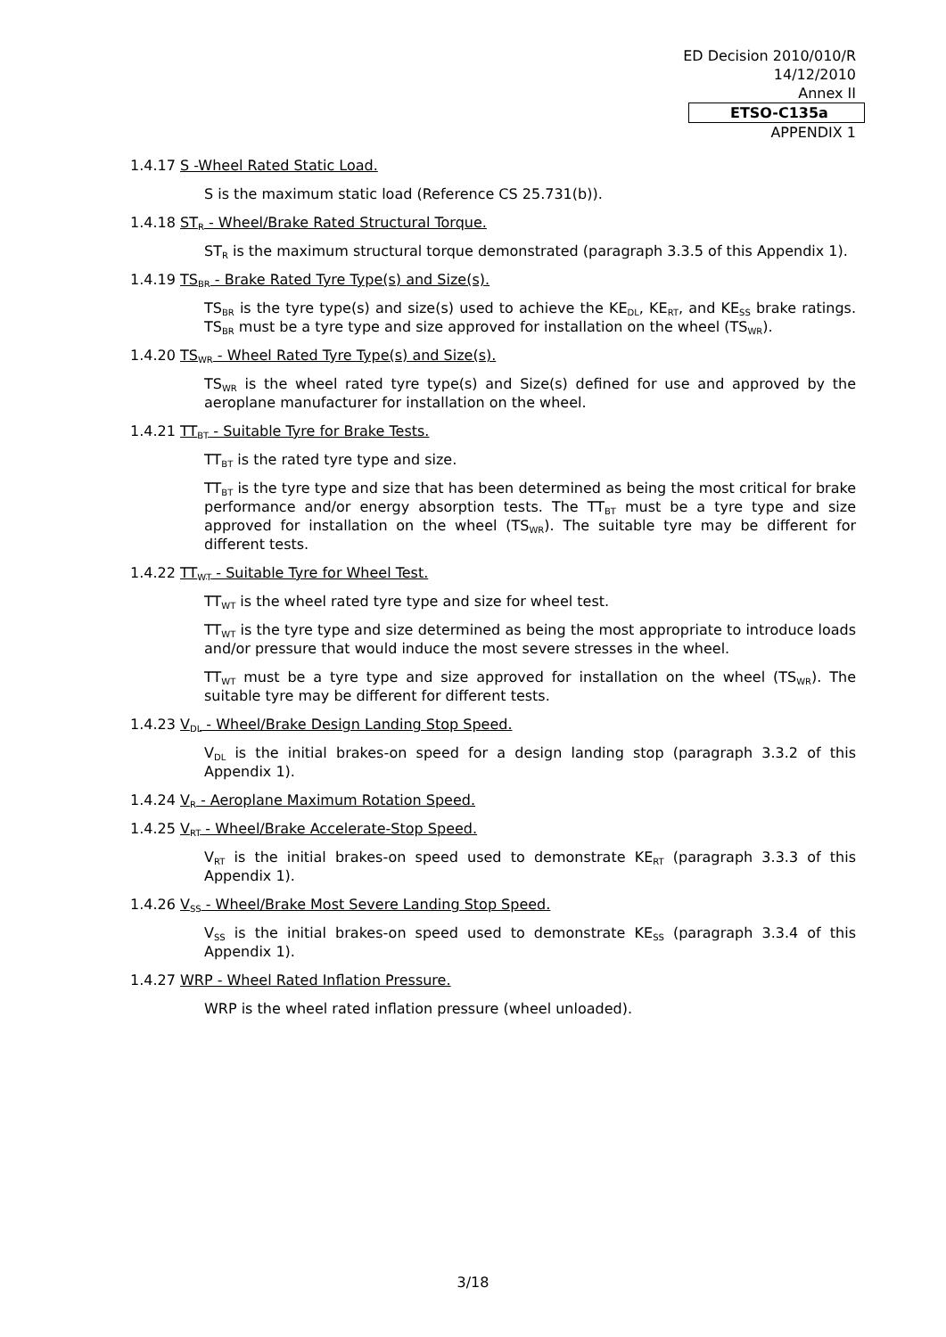ED Decision 2010/010/R
14/12/2010
Annex II
ETSO-C135a
APPENDIX 1
1.4.17 S -Wheel Rated Static Load.
S is the maximum static load (Reference CS 25.731(b)).
1.4.18 ST<sub>R</sub> - Wheel/Brake Rated Structural Torque.
ST<sub>R</sub> is the maximum structural torque demonstrated (paragraph 3.3.5 of this Appendix 1).
1.4.19 TS<sub>BR</sub> - Brake Rated Tyre Type(s) and Size(s).
TS<sub>BR</sub> is the tyre type(s) and size(s) used to achieve the KE<sub>DL</sub>, KE<sub>RT</sub>, and KE<sub>SS</sub> brake ratings. TS<sub>BR</sub> must be a tyre type and size approved for installation on the wheel (TS<sub>WR</sub>).
1.4.20 TS<sub>WR</sub> - Wheel Rated Tyre Type(s) and Size(s).
TS<sub>WR</sub> is the wheel rated tyre type(s) and Size(s) defined for use and approved by the aeroplane manufacturer for installation on the wheel.
1.4.21 TT<sub>BT</sub> - Suitable Tyre for Brake Tests.
TT<sub>BT</sub> is the rated tyre type and size.
TT<sub>BT</sub> is the tyre type and size that has been determined as being the most critical for brake performance and/or energy absorption tests. The TT<sub>BT</sub> must be a tyre type and size approved for installation on the wheel (TS<sub>WR</sub>). The suitable tyre may be different for different tests.
1.4.22 TT<sub>WT</sub> - Suitable Tyre for Wheel Test.
TT<sub>WT</sub> is the wheel rated tyre type and size for wheel test.
TT<sub>WT</sub> is the tyre type and size determined as being the most appropriate to introduce loads and/or pressure that would induce the most severe stresses in the wheel.
TT<sub>WT</sub> must be a tyre type and size approved for installation on the wheel (TS<sub>WR</sub>). The suitable tyre may be different for different tests.
1.4.23 V<sub>DL</sub> - Wheel/Brake Design Landing Stop Speed.
V<sub>DL</sub> is the initial brakes-on speed for a design landing stop (paragraph 3.3.2 of this Appendix 1).
1.4.24 V<sub>R</sub> - Aeroplane Maximum Rotation Speed.
1.4.25 V<sub>RT</sub> - Wheel/Brake Accelerate-Stop Speed.
V<sub>RT</sub> is the initial brakes-on speed used to demonstrate KE<sub>RT</sub> (paragraph 3.3.3 of this Appendix 1).
1.4.26 V<sub>SS</sub> - Wheel/Brake Most Severe Landing Stop Speed.
V<sub>SS</sub> is the initial brakes-on speed used to demonstrate KE<sub>SS</sub> (paragraph 3.3.4 of this Appendix 1).
1.4.27 WRP - Wheel Rated Inflation Pressure.
WRP is the wheel rated inflation pressure (wheel unloaded).
3/18